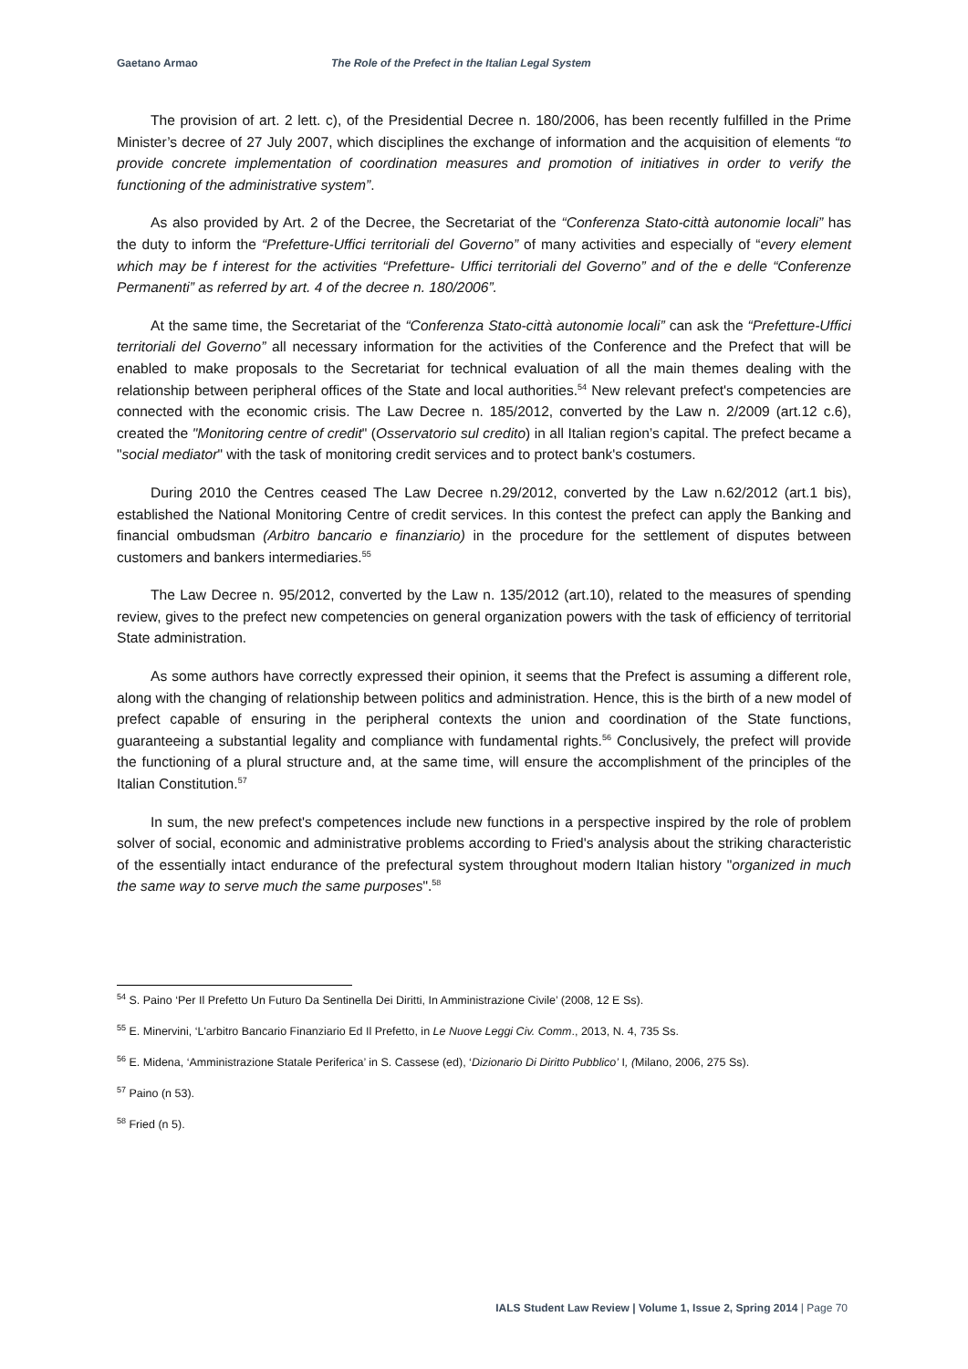Gaetano Armao The Role of the Prefect in the Italian Legal System
The provision of art. 2 lett. c), of the Presidential Decree n. 180/2006, has been recently fulfilled in the Prime Minister’s decree of 27 July 2007, which disciplines the exchange of information and the acquisition of elements “to provide concrete implementation of coordination measures and promotion of initiatives in order to verify the functioning of the administrative system”.
As also provided by Art. 2 of the Decree, the Secretariat of the “Conferenza Stato-città autonomie locali” has the duty to inform the “Prefetture-Uffici territoriali del Governo” of many activities and especially of “every element which may be f interest for the activities “Prefetture- Uffici territoriali del Governo” and of the e delle “Conferenze Permanenti” as referred by art. 4 of the decree n. 180/2006”.
At the same time, the Secretariat of the “Conferenza Stato-città autonomie locali” can ask the “Prefetture-Uffici territoriali del Governo” all necessary information for the activities of the Conference and the Prefect that will be enabled to make proposals to the Secretariat for technical evaluation of all the main themes dealing with the relationship between peripheral offices of the State and local authorities.<sup>54</sup> New relevant prefect's competencies are connected with the economic crisis. The Law Decree n. 185/2012, converted by the Law n. 2/2009 (art.12 c.6), created the "Monitoring centre of credit" (Osservatorio sul credito) in all Italian region’s capital. The prefect became a "social mediator" with the task of monitoring credit services and to protect bank's costumers.
During 2010 the Centres ceased The Law Decree n.29/2012, converted by the Law n.62/2012 (art.1 bis), established the National Monitoring Centre of credit services. In this contest the prefect can apply the Banking and financial ombudsman (Arbitro bancario e finanziario) in the procedure for the settlement of disputes between customers and bankers intermediaries.<sup>55</sup>
The Law Decree n. 95/2012, converted by the Law n. 135/2012 (art.10), related to the measures of spending review, gives to the prefect new competencies on general organization powers with the task of efficiency of territorial State administration.
As some authors have correctly expressed their opinion, it seems that the Prefect is assuming a different role, along with the changing of relationship between politics and administration. Hence, this is the birth of a new model of prefect capable of ensuring in the peripheral contexts the union and coordination of the State functions, guaranteeing a substantial legality and compliance with fundamental rights.<sup>56</sup> Conclusively, the prefect will provide the functioning of a plural structure and, at the same time, will ensure the accomplishment of the principles of the Italian Constitution.<sup>57</sup>
In sum, the new prefect's competences include new functions in a perspective inspired by the role of problem solver of social, economic and administrative problems according to Fried's analysis about the striking characteristic of the essentially intact endurance of the prefectural system throughout modern Italian history "organized in much the same way to serve much the same purposes".<sup>58</sup>
<sup>54</sup> S. Paino ‘Per Il Prefetto Un Futuro Da Sentinella Dei Diritti, In Amministrazione Civile’ (2008, 12 E Ss).
<sup>55</sup> E. Minervini, ‘L'arbitro Bancario Finanziario Ed Il Prefetto, in Le Nuove Leggi Civ. Comm., 2013, N. 4, 735 Ss.
<sup>56</sup> E. Midena, ‘Amministrazione Statale Periferica’ in S. Cassese (ed), ‘Dizionario Di Diritto Pubblico’ I, (Milano, 2006, 275 Ss).
<sup>57</sup> Paino (n 53).
<sup>58</sup> Fried (n 5).
IALS Student Law Review | Volume 1, Issue 2, Spring 2014 | Page 70